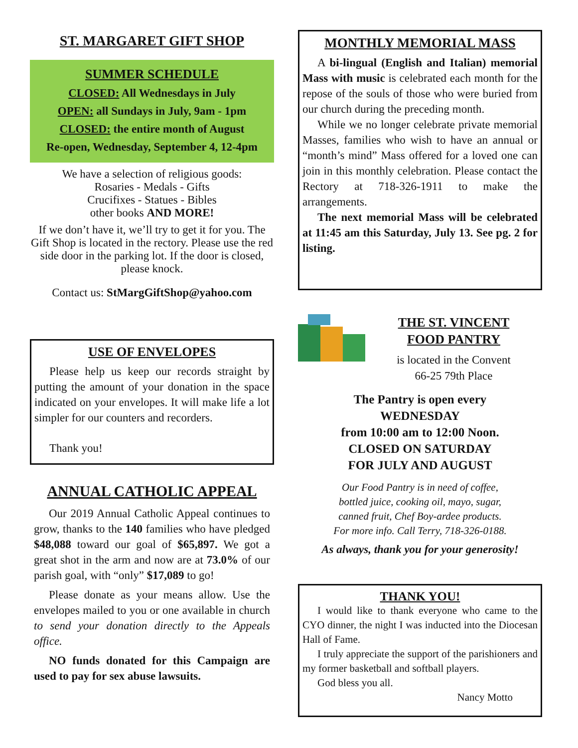ST. MARGARET GIFT SHOP
SUMMER SCHEDULE
CLOSED: All Wednesdays in July
OPEN: all Sundays in July, 9am - 1pm
CLOSED: the entire month of August
Re-open, Wednesday, September 4, 12-4pm
We have a selection of religious goods:
Rosaries - Medals - Gifts
Crucifixes - Statues - Bibles
other books AND MORE!
If we don’t have it, we’ll try to get it for you. The Gift Shop is located in the rectory. Please use the red side door in the parking lot. If the door is closed, please knock.
Contact us: StMargGiftShop@yahoo.com
USE OF ENVELOPES
Please help us keep our records straight by putting the amount of your donation in the space indicated on your envelopes. It will make life a lot simpler for our counters and recorders.
Thank you!
ANNUAL CATHOLIC APPEAL
Our 2019 Annual Catholic Appeal continues to grow, thanks to the 140 families who have pledged $48,088 toward our goal of $65,897. We got a great shot in the arm and now are at 73.0% of our parish goal, with “only” $17,089 to go!
Please donate as your means allow. Use the envelopes mailed to you or one available in church to send your donation directly to the Appeals office.
NO funds donated for this Campaign are used to pay for sex abuse lawsuits.
MONTHLY MEMORIAL MASS
A bi-lingual (English and Italian) memorial Mass with music is celebrated each month for the repose of the souls of those who were buried from our church during the preceding month.
While we no longer celebrate private memorial Masses, families who wish to have an annual or “month’s mind” Mass offered for a loved one can join in this monthly celebration. Please contact the Rectory at 718-326-1911 to make the arrangements.
The next memorial Mass will be celebrated at 11:45 am this Saturday, July 13. See pg. 2 for listing.
THE ST. VINCENT
FOOD PANTRY
is located in the Convent
66-25 79th Place
The Pantry is open every
WEDNESDAY
from 10:00 am to 12:00 Noon.
CLOSED ON SATURDAY
FOR JULY AND AUGUST
Our Food Pantry is in need of coffee,
bottled juice, cooking oil, mayo, sugar,
canned fruit, Chef Boy-ardee products.
For more info. Call Terry, 718-326-0188.
As always, thank you for your generosity!
THANK YOU!
I would like to thank everyone who came to the CYO dinner, the night I was inducted into the Diocesan Hall of Fame.
I truly appreciate the support of the parishioners and my former basketball and softball players.
God bless you all.
Nancy Motto